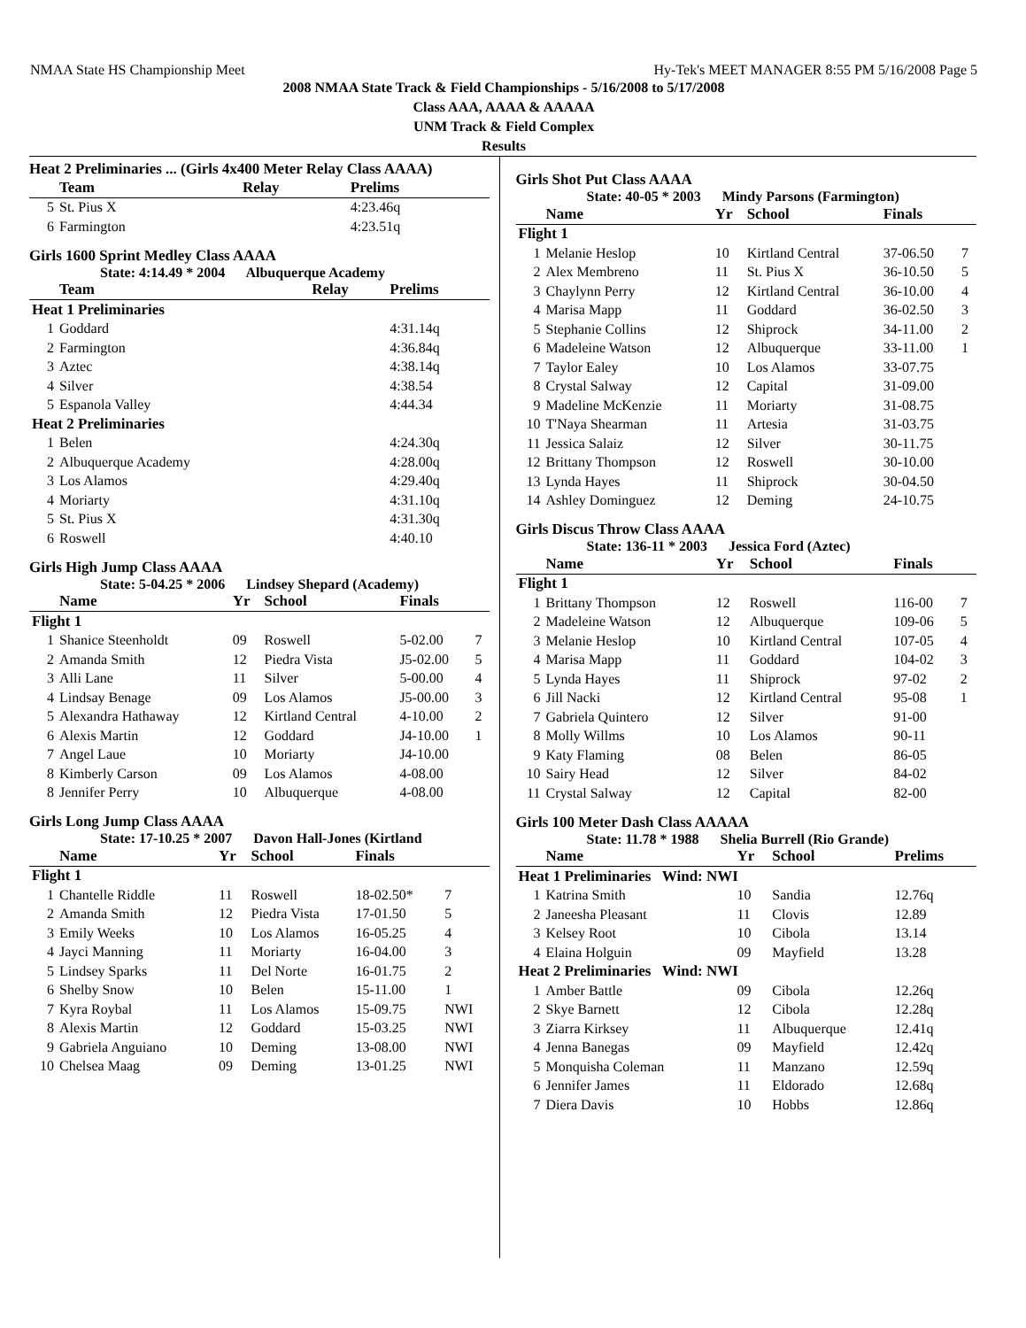NMAA State HS Championship Meet Hy-Tek's MEET MANAGER 8:55 PM 5/16/2008 Page 5
2008 NMAA State Track & Field Championships - 5/16/2008 to 5/17/2008
Class AAA, AAAA & AAAAA
UNM Track & Field Complex
Results
Heat 2 Preliminaries ... (Girls 4x400 Meter Relay Class AAAA)
| | Team | Relay | Prelims |
| --- | --- | --- | --- |
| 5 | St. Pius X | | 4:23.46q |
| 6 | Farmington | | 4:23.51q |
Girls 1600 Sprint Medley Class AAAA
State: 4:14.49 * 2004 Albuquerque Academy
| | Team | Relay | Prelims |
| --- | --- | --- | --- |
| Heat 1 Preliminaries | | | |
| 1 | Goddard | | 4:31.14q |
| 2 | Farmington | | 4:36.84q |
| 3 | Aztec | | 4:38.14q |
| 4 | Silver | | 4:38.54 |
| 5 | Espanola Valley | | 4:44.34 |
| Heat 2 Preliminaries | | | |
| 1 | Belen | | 4:24.30q |
| 2 | Albuquerque Academy | | 4:28.00q |
| 3 | Los Alamos | | 4:29.40q |
| 4 | Moriarty | | 4:31.10q |
| 5 | St. Pius X | | 4:31.30q |
| 6 | Roswell | | 4:40.10 |
Girls High Jump Class AAAA
State: 5-04.25 * 2006 Lindsey Shepard (Academy)
| | Name | Yr | School | Finals | |
| --- | --- | --- | --- | --- | --- |
| Flight 1 | | | | | |
| 1 | Shanice Steenholdt | 09 | Roswell | 5-02.00 | 7 |
| 2 | Amanda Smith | 12 | Piedra Vista | J5-02.00 | 5 |
| 3 | Alli Lane | 11 | Silver | 5-00.00 | 4 |
| 4 | Lindsay Benage | 09 | Los Alamos | J5-00.00 | 3 |
| 5 | Alexandra Hathaway | 12 | Kirtland Central | 4-10.00 | 2 |
| 6 | Alexis Martin | 12 | Goddard | J4-10.00 | 1 |
| 7 | Angel Laue | 10 | Moriarty | J4-10.00 | |
| 8 | Kimberly Carson | 09 | Los Alamos | 4-08.00 | |
| 8 | Jennifer Perry | 10 | Albuquerque | 4-08.00 | |
Girls Long Jump Class AAAA
State: 17-10.25 * 2007 Davon Hall-Jones (Kirtland
| | Name | Yr | School | Finals | |
| --- | --- | --- | --- | --- | --- |
| Flight 1 | | | | | |
| 1 | Chantelle Riddle | 11 | Roswell | 18-02.50* | 7 |
| 2 | Amanda Smith | 12 | Piedra Vista | 17-01.50 | 5 |
| 3 | Emily Weeks | 10 | Los Alamos | 16-05.25 | 4 |
| 4 | Jayci Manning | 11 | Moriarty | 16-04.00 | 3 |
| 5 | Lindsey Sparks | 11 | Del Norte | 16-01.75 | 2 |
| 6 | Shelby Snow | 10 | Belen | 15-11.00 | 1 |
| 7 | Kyra Roybal | 11 | Los Alamos | 15-09.75 | NWI |
| 8 | Alexis Martin | 12 | Goddard | 15-03.25 | NWI |
| 9 | Gabriela Anguiano | 10 | Deming | 13-08.00 | NWI |
| 10 | Chelsea Maag | 09 | Deming | 13-01.25 | NWI |
Girls Shot Put Class AAAA
State: 40-05 * 2003 Mindy Parsons (Farmington)
| | Name | Yr | School | Finals | |
| --- | --- | --- | --- | --- | --- |
| Flight 1 | | | | | |
| 1 | Melanie Heslop | 10 | Kirtland Central | 37-06.50 | 7 |
| 2 | Alex Membreno | 11 | St. Pius X | 36-10.50 | 5 |
| 3 | Chaylynn Perry | 12 | Kirtland Central | 36-10.00 | 4 |
| 4 | Marisa Mapp | 11 | Goddard | 36-02.50 | 3 |
| 5 | Stephanie Collins | 12 | Shiprock | 34-11.00 | 2 |
| 6 | Madeleine Watson | 12 | Albuquerque | 33-11.00 | 1 |
| 7 | Taylor Ealey | 10 | Los Alamos | 33-07.75 | |
| 8 | Crystal Salway | 12 | Capital | 31-09.00 | |
| 9 | Madeline McKenzie | 11 | Moriarty | 31-08.75 | |
| 10 | T'Naya Shearman | 11 | Artesia | 31-03.75 | |
| 11 | Jessica Salaiz | 12 | Silver | 30-11.75 | |
| 12 | Brittany Thompson | 12 | Roswell | 30-10.00 | |
| 13 | Lynda Hayes | 11 | Shiprock | 30-04.50 | |
| 14 | Ashley Dominguez | 12 | Deming | 24-10.75 | |
Girls Discus Throw Class AAAA
State: 136-11 * 2003 Jessica Ford (Aztec)
| | Name | Yr | School | Finals | |
| --- | --- | --- | --- | --- | --- |
| Flight 1 | | | | | |
| 1 | Brittany Thompson | 12 | Roswell | 116-00 | 7 |
| 2 | Madeleine Watson | 12 | Albuquerque | 109-06 | 5 |
| 3 | Melanie Heslop | 10 | Kirtland Central | 107-05 | 4 |
| 4 | Marisa Mapp | 11 | Goddard | 104-02 | 3 |
| 5 | Lynda Hayes | 11 | Shiprock | 97-02 | 2 |
| 6 | Jill Nacki | 12 | Kirtland Central | 95-08 | 1 |
| 7 | Gabriela Quintero | 12 | Silver | 91-00 | |
| 8 | Molly Willms | 10 | Los Alamos | 90-11 | |
| 9 | Katy Flaming | 08 | Belen | 86-05 | |
| 10 | Sairy Head | 12 | Silver | 84-02 | |
| 11 | Crystal Salway | 12 | Capital | 82-00 | |
Girls 100 Meter Dash Class AAAAA
State: 11.78 * 1988 Shelia Burrell (Rio Grande)
| | Name | Yr | School | Prelims |
| --- | --- | --- | --- | --- |
| Heat 1 Preliminaries Wind: NWI | | | | |
| 1 | Katrina Smith | 10 | Sandia | 12.76q |
| 2 | Janeesha Pleasant | 11 | Clovis | 12.89 |
| 3 | Kelsey Root | 10 | Cibola | 13.14 |
| 4 | Elaina Holguin | 09 | Mayfield | 13.28 |
| Heat 2 Preliminaries Wind: NWI | | | | |
| 1 | Amber Battle | 09 | Cibola | 12.26q |
| 2 | Skye Barnett | 12 | Cibola | 12.28q |
| 3 | Ziarra Kirksey | 11 | Albuquerque | 12.41q |
| 4 | Jenna Banegas | 09 | Mayfield | 12.42q |
| 5 | Monquisha Coleman | 11 | Manzano | 12.59q |
| 6 | Jennifer James | 11 | Eldorado | 12.68q |
| 7 | Diera Davis | 10 | Hobbs | 12.86q |